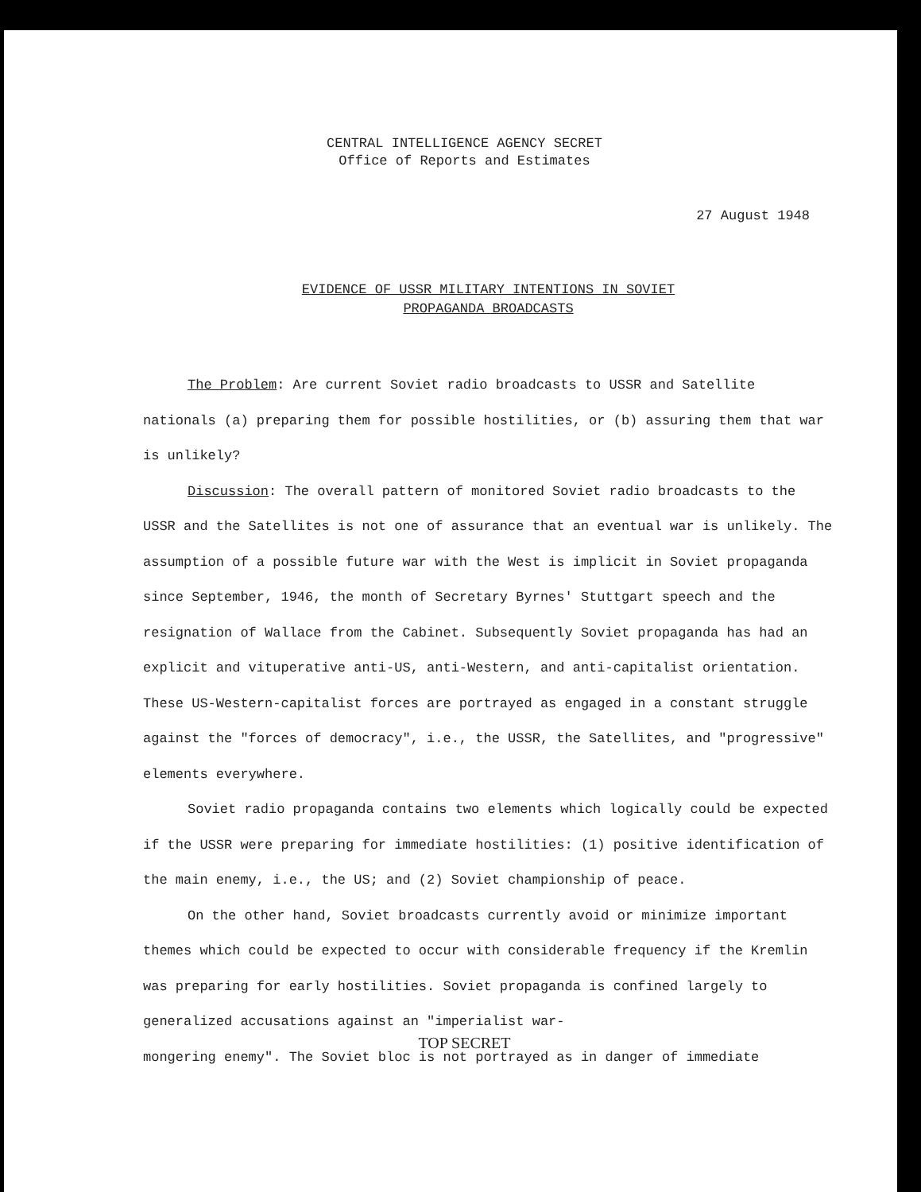CENTRAL INTELLIGENCE AGENCY SECRET
Office of Reports and Estimates
27 August 1948
EVIDENCE OF USSR MILITARY INTENTIONS IN SOVIET
PROPAGANDA BROADCASTS
The Problem: Are current Soviet radio broadcasts to USSR and Satellite nationals (a) preparing them for possible hostilities, or (b) assuring them that war is unlikely?
Discussion: The overall pattern of monitored Soviet radio broadcasts to the USSR and the Satellites is not one of assurance that an eventual war is unlikely. The assumption of a possible future war with the West is implicit in Soviet propaganda since September, 1946, the month of Secretary Byrnes' Stuttgart speech and the resignation of Wallace from the Cabinet. Subsequently Soviet propaganda has had an explicit and vituperative anti-US, anti-Western, and anti-capitalist orientation. These US-Western-capitalist forces are portrayed as engaged in a constant struggle against the "forces of democracy", i.e., the USSR, the Satellites, and "progressive" elements everywhere.
Soviet radio propaganda contains two elements which logically could be expected if the USSR were preparing for immediate hostilities: (1) positive identification of the main enemy, i.e., the US; and (2) Soviet championship of peace.
On the other hand, Soviet broadcasts currently avoid or minimize important themes which could be expected to occur with considerable frequency if the Kremlin was preparing for early hostilities. Soviet propaganda is confined largely to generalized accusations against an "imperialist war-
TOP SECRET
mongering enemy". The Soviet bloc is not portrayed as in danger of immediate